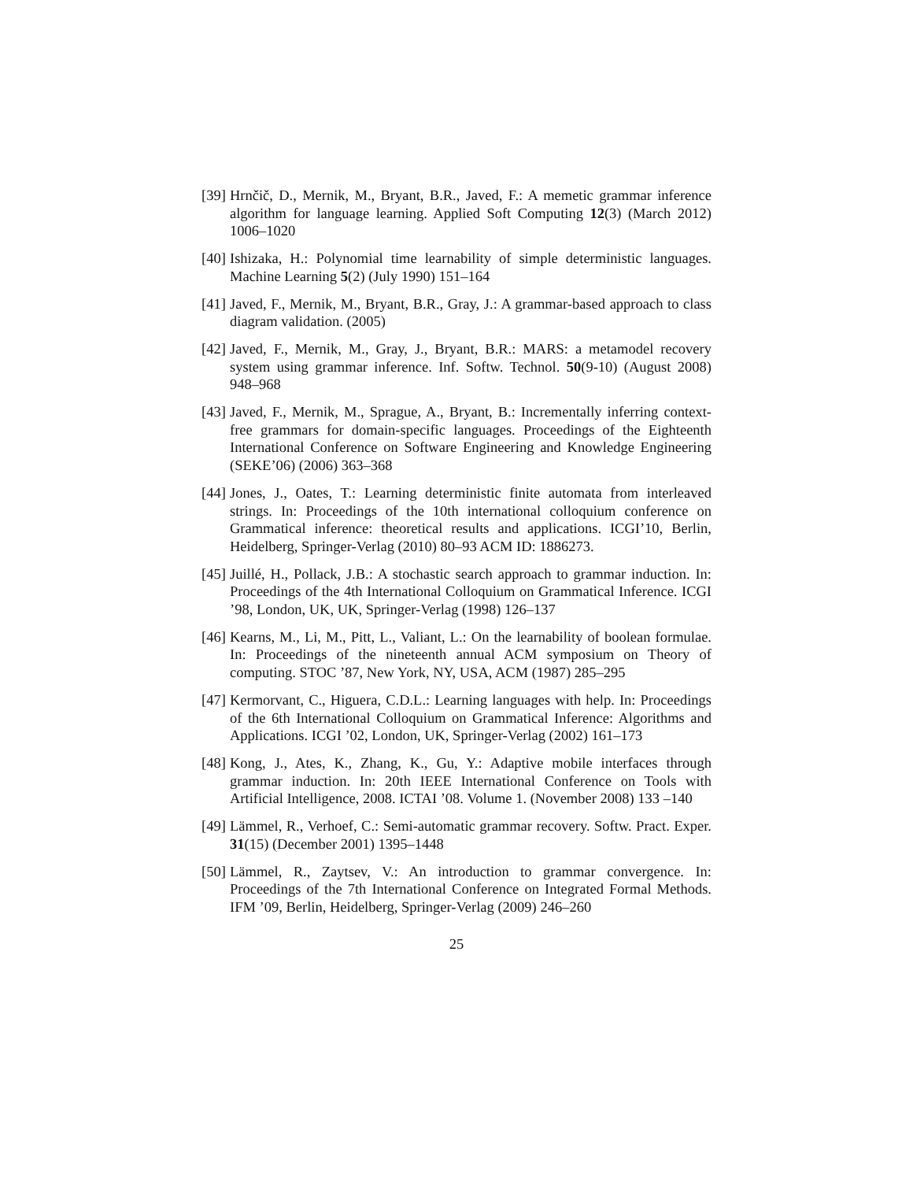[39]
Hrnčič, D., Mernik, M., Bryant, B.R., Javed, F.: A memetic grammar inference algorithm for language learning. Applied Soft Computing 12(3) (March 2012) 1006–1020
[40]
Ishizaka, H.: Polynomial time learnability of simple deterministic languages. Machine Learning 5(2) (July 1990) 151–164
[41]
Javed, F., Mernik, M., Bryant, B.R., Gray, J.: A grammar-based approach to class diagram validation. (2005)
[42]
Javed, F., Mernik, M., Gray, J., Bryant, B.R.: MARS: a metamodel recovery system using grammar inference. Inf. Softw. Technol. 50(9-10) (August 2008) 948–968
[43]
Javed, F., Mernik, M., Sprague, A., Bryant, B.: Incrementally inferring context-free grammars for domain-specific languages. Proceedings of the Eighteenth International Conference on Software Engineering and Knowledge Engineering (SEKE’06) (2006) 363–368
[44]
Jones, J., Oates, T.: Learning deterministic finite automata from interleaved strings. In: Proceedings of the 10th international colloquium conference on Grammatical inference: theoretical results and applications. ICGI’10, Berlin, Heidelberg, Springer-Verlag (2010) 80–93 ACM ID: 1886273.
[45]
Juillé, H., Pollack, J.B.: A stochastic search approach to grammar induction. In: Proceedings of the 4th International Colloquium on Grammatical Inference. ICGI ’98, London, UK, UK, Springer-Verlag (1998) 126–137
[46]
Kearns, M., Li, M., Pitt, L., Valiant, L.: On the learnability of boolean formulae. In: Proceedings of the nineteenth annual ACM symposium on Theory of computing. STOC ’87, New York, NY, USA, ACM (1987) 285–295
[47]
Kermorvant, C., Higuera, C.D.L.: Learning languages with help. In: Proceedings of the 6th International Colloquium on Grammatical Inference: Algorithms and Applications. ICGI ’02, London, UK, Springer-Verlag (2002) 161–173
[48]
Kong, J., Ates, K., Zhang, K., Gu, Y.: Adaptive mobile interfaces through grammar induction. In: 20th IEEE International Conference on Tools with Artificial Intelligence, 2008. ICTAI ’08. Volume 1. (November 2008) 133 –140
[49]
Lämmel, R., Verhoef, C.: Semi-automatic grammar recovery. Softw. Pract. Exper. 31(15) (December 2001) 1395–1448
[50]
Lämmel, R., Zaytsev, V.: An introduction to grammar convergence. In: Proceedings of the 7th International Conference on Integrated Formal Methods. IFM ’09, Berlin, Heidelberg, Springer-Verlag (2009) 246–260
25